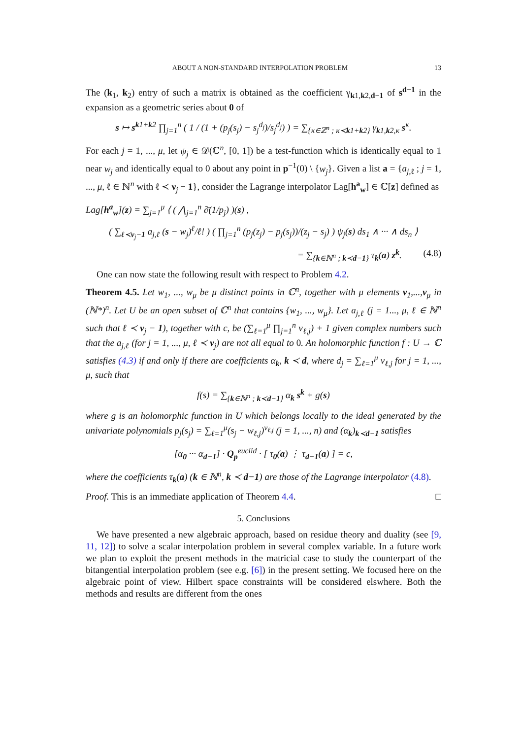ABOUT A NON-STANDARD INTERPOLATION PROBLEM 13
The (k<sub>1</sub>, k<sub>2</sub>) entry of such a matrix is obtained as the coefficient γ<sub>k1,k2,d−1</sub> of s<sup>d−1</sup> in the expansion as a geometric series about 0 of
s ↦ s<sup>k1+k2</sup> ∏<sub>j=1</sub><sup>n</sup> ( 1 / (1 + (p<sub>j</sub>(s<sub>j</sub>) − s<sub>j</sub><sup>d<sub>j</sub></sup>)/s<sub>j</sub><sup>d<sub>j</sub></sup>) ) = ∑<sub>{κ∈ℤ<sup>n</sup> ; κ≺k1+k2}</sub> γ<sub>k1,k2,κ</sub> s<sup>κ</sup>.
For each j = 1, ..., μ, let ψ<sub>j</sub> ∈ 𝒟(ℂ<sup>n</sup>, [0, 1]) be a test-function which is identically equal to 1 near w<sub>j</sub> and identically equal to 0 about any point in p<sup>−1</sup>(0) \ {w<sub>j</sub>}. Given a list a = {a<sub>j,ℓ</sub> ; j = 1, ..., μ, ℓ ∈ ℕ<sup>n</sup> with ℓ ≺ ν<sub>j</sub> − 1}, consider the Lagrange interpolator Lag[h<sup>a</sup><sub>w</sub>] ∈ ℂ[z] defined as
Lag[h<sup>a</sup><sub>w</sub>](z) = ∑<sub>j=1</sub><sup>μ</sup> ⟨ ( ⋀<sub>j=1</sub><sup>n</sup> ∂̄(1/p<sub>j</sub>) )(s) ,
( ∑<sub>ℓ≺ν<sub>j</sub>−1</sub> a<sub>j,ℓ</sub> (s − w<sub>j</sub>)<sup>ℓ</sup>/ℓ! ) ( ∏<sub>j=1</sub><sup>n</sup> (p<sub>j</sub>(z<sub>j</sub>) − p<sub>j</sub>(s<sub>j</sub>))/(z<sub>j</sub> − s<sub>j</sub>) ) ψ<sub>j</sub>(s) ds<sub>1</sub> ∧ ··· ∧ ds<sub>n</sub> ⟩
= ∑<sub>{k∈ℕ<sup>n</sup> ; k≺d−1}</sub> τ<sub>k</sub>(a) z<sup>k</sup>. (4.8)
One can now state the following result with respect to Problem 4.2.
Theorem 4.5. Let w<sub>1</sub>, ..., w<sub>μ</sub> be μ distinct points in ℂ<sup>n</sup>, together with μ elements ν<sub>1</sub>,...,ν<sub>μ</sub> in (ℕ*)<sup>n</sup>. Let U be an open subset of ℂ<sup>n</sup> that contains {w<sub>1</sub>, ..., w<sub>μ</sub>}. Let a<sub>j,ℓ</sub> (j = 1..., μ, ℓ ∈ ℕ<sup>n</sup> such that ℓ ≺ ν<sub>j</sub> − 1), together with c, be (∑<sub>ℓ=1</sub><sup>μ</sup> ∏<sub>j=1</sub><sup>n</sup> ν<sub>ℓ,j</sub>) + 1 given complex numbers such that the a<sub>j,ℓ</sub> (for j = 1, ..., μ, ℓ ≺ ν<sub>j</sub>) are not all equal to 0. An holomorphic function f : U → ℂ satisfies (4.3) if and only if there are coefficients α<sub>k</sub>, k ≺ d, where d<sub>j</sub> = ∑<sub>ℓ=1</sub><sup>μ</sup> ν<sub>ℓ,j</sub> for j = 1, ..., μ, such that
f(s) = ∑<sub>{k∈ℕ<sup>n</sup> ; k≺d−1}</sub> α<sub>k</sub> s<sup>k</sup> + g(s)
where g is an holomorphic function in U which belongs locally to the ideal generated by the univariate polynomials p<sub>j</sub>(s<sub>j</sub>) = ∑<sub>ℓ=1</sub><sup>μ</sup>(s<sub>j</sub> − w<sub>ℓ,j</sub>)<sup>ν<sub>ℓ,j</sub></sup> (j = 1, ..., n) and (α<sub>k</sub>)<sub>k≺d−1</sub> satisfies
[α<sub>0</sub> ··· α<sub>d−1</sub>] · Q<sub>p</sub><sup>euclid</sup> · [ τ<sub>0</sub>(a) ⋮ τ<sub>d−1</sub>(a) ] = c,
where the coefficients τ<sub>k</sub>(a) (k ∈ ℕ<sup>n</sup>, k ≺ d−1) are those of the Lagrange interpolator (4.8).
Proof. This is an immediate application of Theorem 4.4. □
5. Conclusions
We have presented a new algebraic approach, based on residue theory and duality (see [9, 11, 12]) to solve a scalar interpolation problem in several complex variable. In a future work we plan to exploit the present methods in the matricial case to study the counterpart of the bitangential interpolation problem (see e.g. [6]) in the present setting. We focused here on the algebraic point of view. Hilbert space constraints will be considered elswhere. Both the methods and results are different from the ones